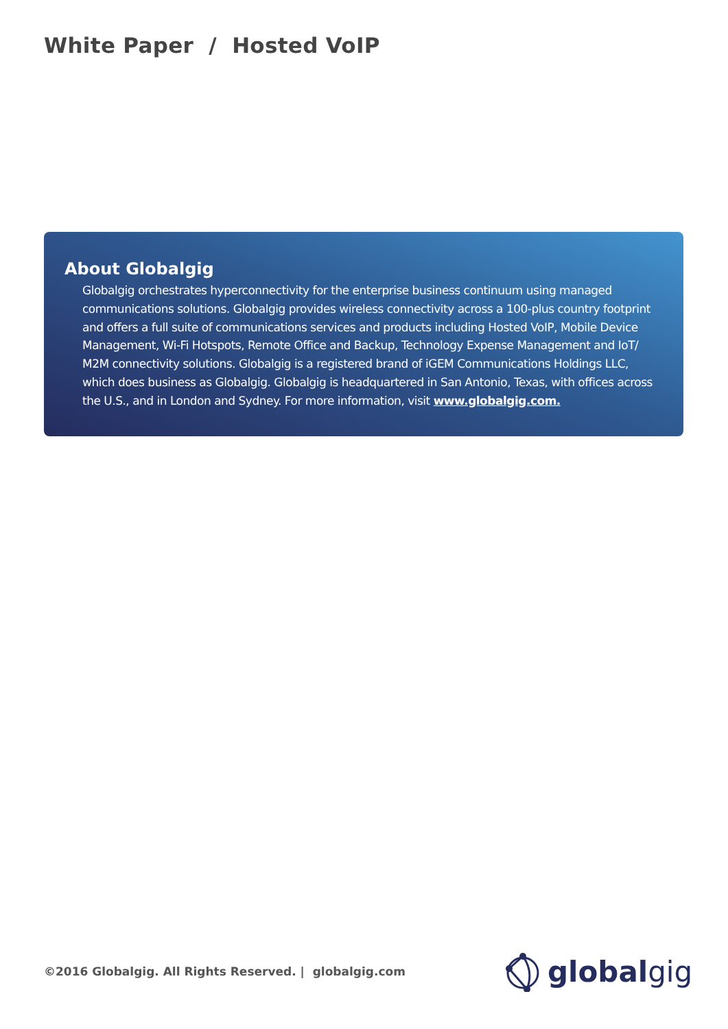White Paper / Hosted VoIP
About Globalgig
Globalgig orchestrates hyperconnectivity for the enterprise business continuum using managed communications solutions. Globalgig provides wireless connectivity across a 100-plus country footprint and offers a full suite of communications services and products including Hosted VoIP, Mobile Device Management, Wi-Fi Hotspots, Remote Office and Backup, Technology Expense Management and IoT/ M2M connectivity solutions. Globalgig is a registered brand of iGEM Communications Holdings LLC, which does business as Globalgig. Globalgig is headquartered in San Antonio, Texas, with offices across the U.S., and in London and Sydney. For more information, visit www.globalgig.com.
©2016 Globalgig. All Rights Reserved. | globalgig.com
globalgig